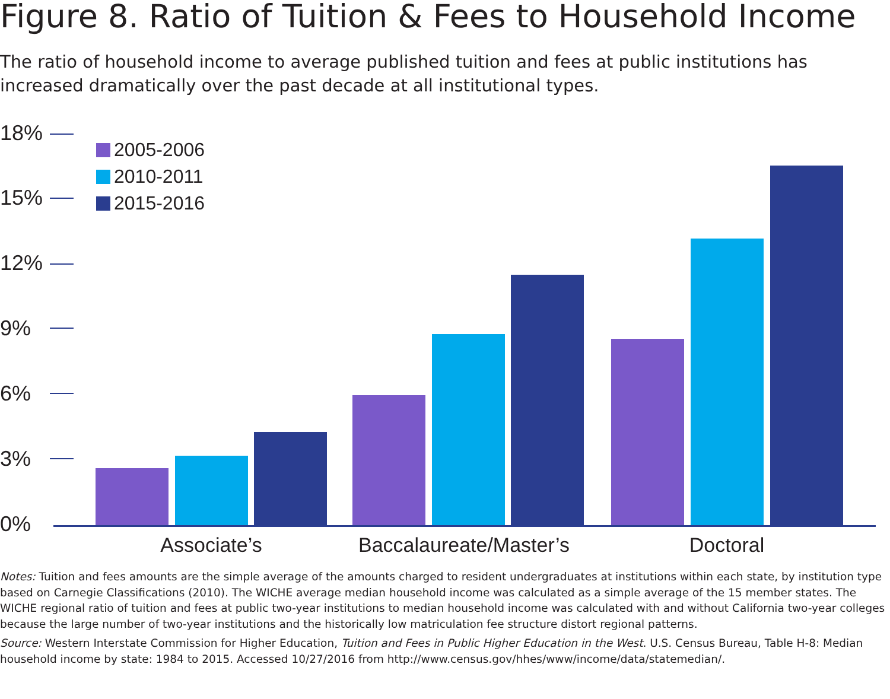Figure 8. Ratio of Tuition & Fees to Household Income
The ratio of household income to average published tuition and fees at public institutions has increased dramatically over the past decade at all institutional types.
18%
15%
12%
9%
6%
3%
0%
2005-2006
2010-2011
2015-2016
Associate’s
Baccalaureate/Master’s
Doctoral
Notes: Tuition and fees amounts are the simple average of the amounts charged to resident undergraduates at institutions within each state, by institution type based on Carnegie Classifications (2010). The WICHE average median household income was calculated as a simple average of the 15 member states. The WICHE regional ratio of tuition and fees at public two-year institutions to median household income was calculated with and without California two-year colleges because the large number of two-year institutions and the historically low matriculation fee structure distort regional patterns.
Source: Western Interstate Commission for Higher Education, Tuition and Fees in Public Higher Education in the West. U.S. Census Bureau, Table H-8: Median household income by state: 1984 to 2015. Accessed 10/27/2016 from http://www.census.gov/hhes/www/income/data/statemedian/.